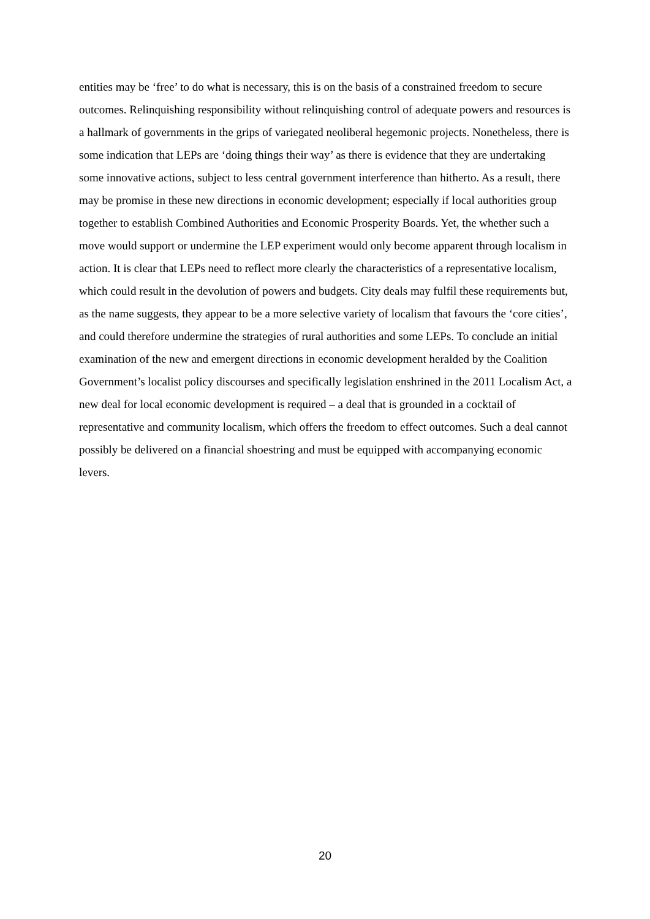entities may be ‘free’ to do what is necessary, this is on the basis of a constrained freedom to secure outcomes. Relinquishing responsibility without relinquishing control of adequate powers and resources is a hallmark of governments in the grips of variegated neoliberal hegemonic projects. Nonetheless, there is some indication that LEPs are ‘doing things their way’ as there is evidence that they are undertaking some innovative actions, subject to less central government interference than hitherto. As a result, there may be promise in these new directions in economic development; especially if local authorities group together to establish Combined Authorities and Economic Prosperity Boards. Yet, the whether such a move would support or undermine the LEP experiment would only become apparent through localism in action. It is clear that LEPs need to reflect more clearly the characteristics of a representative localism, which could result in the devolution of powers and budgets. City deals may fulfil these requirements but, as the name suggests, they appear to be a more selective variety of localism that favours the ‘core cities’, and could therefore undermine the strategies of rural authorities and some LEPs. To conclude an initial examination of the new and emergent directions in economic development heralded by the Coalition Government’s localist policy discourses and specifically legislation enshrined in the 2011 Localism Act, a new deal for local economic development is required – a deal that is grounded in a cocktail of representative and community localism, which offers the freedom to effect outcomes. Such a deal cannot possibly be delivered on a financial shoestring and must be equipped with accompanying economic levers.
20